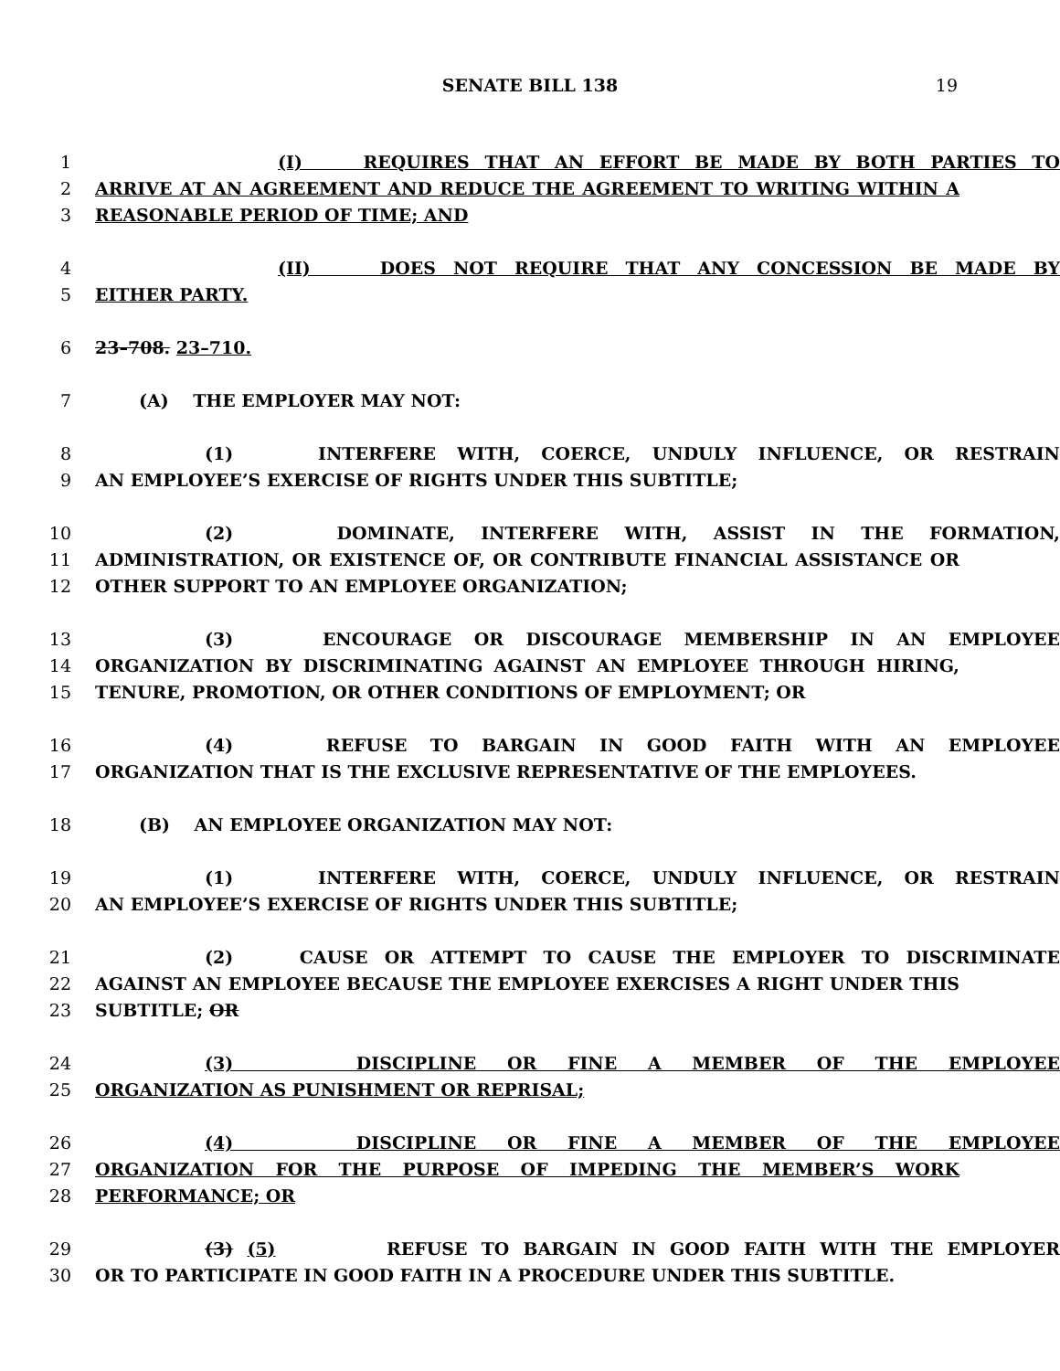SENATE BILL 138 19
1 (I) REQUIRES THAT AN EFFORT BE MADE BY BOTH PARTIES TO
2 ARRIVE AT AN AGREEMENT AND REDUCE THE AGREEMENT TO WRITING WITHIN A
3 REASONABLE PERIOD OF TIME; AND
4 (II) DOES NOT REQUIRE THAT ANY CONCESSION BE MADE BY
5 EITHER PARTY.
6 23–708. 23–710.
7 (A) THE EMPLOYER MAY NOT:
8 (1) INTERFERE WITH, COERCE, UNDULY INFLUENCE, OR RESTRAIN
9 AN EMPLOYEE’S EXERCISE OF RIGHTS UNDER THIS SUBTITLE;
10 (2) DOMINATE, INTERFERE WITH, ASSIST IN THE FORMATION,
11 ADMINISTRATION, OR EXISTENCE OF, OR CONTRIBUTE FINANCIAL ASSISTANCE OR
12 OTHER SUPPORT TO AN EMPLOYEE ORGANIZATION;
13 (3) ENCOURAGE OR DISCOURAGE MEMBERSHIP IN AN EMPLOYEE
14 ORGANIZATION BY DISCRIMINATING AGAINST AN EMPLOYEE THROUGH HIRING,
15 TENURE, PROMOTION, OR OTHER CONDITIONS OF EMPLOYMENT; OR
16 (4) REFUSE TO BARGAIN IN GOOD FAITH WITH AN EMPLOYEE
17 ORGANIZATION THAT IS THE EXCLUSIVE REPRESENTATIVE OF THE EMPLOYEES.
18 (B) AN EMPLOYEE ORGANIZATION MAY NOT:
19 (1) INTERFERE WITH, COERCE, UNDULY INFLUENCE, OR RESTRAIN
20 AN EMPLOYEE’S EXERCISE OF RIGHTS UNDER THIS SUBTITLE;
21 (2) CAUSE OR ATTEMPT TO CAUSE THE EMPLOYER TO DISCRIMINATE
22 AGAINST AN EMPLOYEE BECAUSE THE EMPLOYEE EXERCISES A RIGHT UNDER THIS
23 SUBTITLE; OR
24 (3) DISCIPLINE OR FINE A MEMBER OF THE EMPLOYEE
25 ORGANIZATION AS PUNISHMENT OR REPRISAL;
26 (4) DISCIPLINE OR FINE A MEMBER OF THE EMPLOYEE
27 ORGANIZATION FOR THE PURPOSE OF IMPEDING THE MEMBER’S WORK
28 PERFORMANCE; OR
29 (3) (5) REFUSE TO BARGAIN IN GOOD FAITH WITH THE EMPLOYER
30 OR TO PARTICIPATE IN GOOD FAITH IN A PROCEDURE UNDER THIS SUBTITLE.